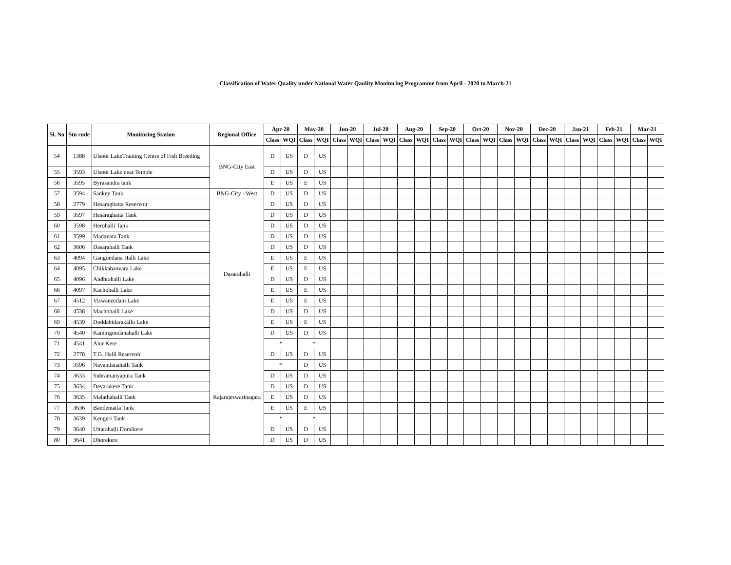Classification of Water Quality under National Water Qaulity Monitoring Programme from April - 2020 to March-21
| Sl. No | Stn code | Monitoring Station | Regional Office | Apr-20 | | May-20 | | Jun-20 | | Jul-20 | | Aug-20 | | Sep-20 | | Oct-20 | | Nov-20 | | Dec-20 | | Jan-21 | | Feb-21 | | Mar-21 | |
| --- | --- | --- | --- | --- | --- | --- | --- | --- | --- | --- | --- | --- | --- | --- | --- | --- | --- | --- | --- | --- | --- | --- | --- | --- | --- | --- | --- |
| | | | | Class | WQI | Class | WQI | Class | WQI | Class | WQI | Class | WQI | Class | WQI | Class | WQI | Class | WQI | Class | WQI | Class | WQI | Class | WQI | Class | WQI |
| 54 | 1388 | Ulsoor LakeTraining Centre of Fish Breeding | BNG-City East | D | US | D | US | | | | | | | | | | | | | | | | | | | | |
| 55 | 3593 | Ulsoor Lake near Temple | | D | US | D | US | | | | | | | | | | | | | | | | | | | | |
| 56 | 3595 | Byrasandra tank | | E | US | E | US | | | | | | | | | | | | | | | | | | | | |
| 57 | 3594 | Sankey Tank | BNG-City - West | D | US | D | US | | | | | | | | | | | | | | | | | | | | |
| 58 | 2779 | Hesaraghatta Reservoir | Dasarahalli | D | US | D | US | | | | | | | | | | | | | | | | | | | | |
| 59 | 3597 | Hesaraghatta Tank | | D | US | D | US | | | | | | | | | | | | | | | | | | | | |
| 60 | 3598 | Herohalli Tank | | D | US | D | US | | | | | | | | | | | | | | | | | | | | |
| 61 | 3599 | Madavara Tank | | D | US | D | US | | | | | | | | | | | | | | | | | | | | |
| 62 | 3606 | Dasarahalli Tank | | D | US | D | US | | | | | | | | | | | | | | | | | | | | |
| 63 | 4094 | Gangondana Halli Lake | | E | US | E | US | | | | | | | | | | | | | | | | | | | | |
| 64 | 4095 | Chikkabanvara Lake | | E | US | E | US | | | | | | | | | | | | | | | | | | | | |
| 65 | 4096 | Andhrahalli Lake | | D | US | D | US | | | | | | | | | | | | | | | | | | | | |
| 66 | 4097 | Kachohalli Lake | | E | US | E | US | | | | | | | | | | | | | | | | | | | | |
| 67 | 4512 | Viswaneedam Lake | | E | US | E | US | | | | | | | | | | | | | | | | | | | | |
| 68 | 4538 | Machohalli Lake | | D | US | D | US | | | | | | | | | | | | | | | | | | | | |
| 69 | 4539 | Doddabidarakallu Lake | | E | US | E | US | | | | | | | | | | | | | | | | | | | | |
| 70 | 4540 | Kammgondanahalli Lake | | D | US | D | US | | | | | | | | | | | | | | | | | | | | |
| 71 | 4541 | Alur Kere | | * | | * | | | | | | | | | | | | | | | | | | | | | |
| 72 | 2778 | T.G. Halli Reservoir | Rajarajeswarinagara | D | US | D | US | | | | | | | | | | | | | | | | | | | | |
| 73 | 3596 | Nayandanahalli Tank | | * | | D | US | | | | | | | | | | | | | | | | | | | | |
| 74 | 3633 | Subramanyapura Tank | | D | US | D | US | | | | | | | | | | | | | | | | | | | | |
| 75 | 3634 | Devarakere Tank | | D | US | D | US | | | | | | | | | | | | | | | | | | | | |
| 76 | 3635 | Malathahalli Tank | | E | US | D | US | | | | | | | | | | | | | | | | | | | | |
| 77 | 3636 | Bandematta Tank | | E | US | E | US | | | | | | | | | | | | | | | | | | | | |
| 78 | 3639 | Kengeri Tank | | * | | * | | | | | | | | | | | | | | | | | | | | | |
| 79 | 3640 | Uttarahalli Doraikere | | D | US | D | US | | | | | | | | | | | | | | | | | | | | |
| 80 | 3641 | Dhorekere | | D | US | D | US | | | | | | | | | | | | | | | | | | | | |